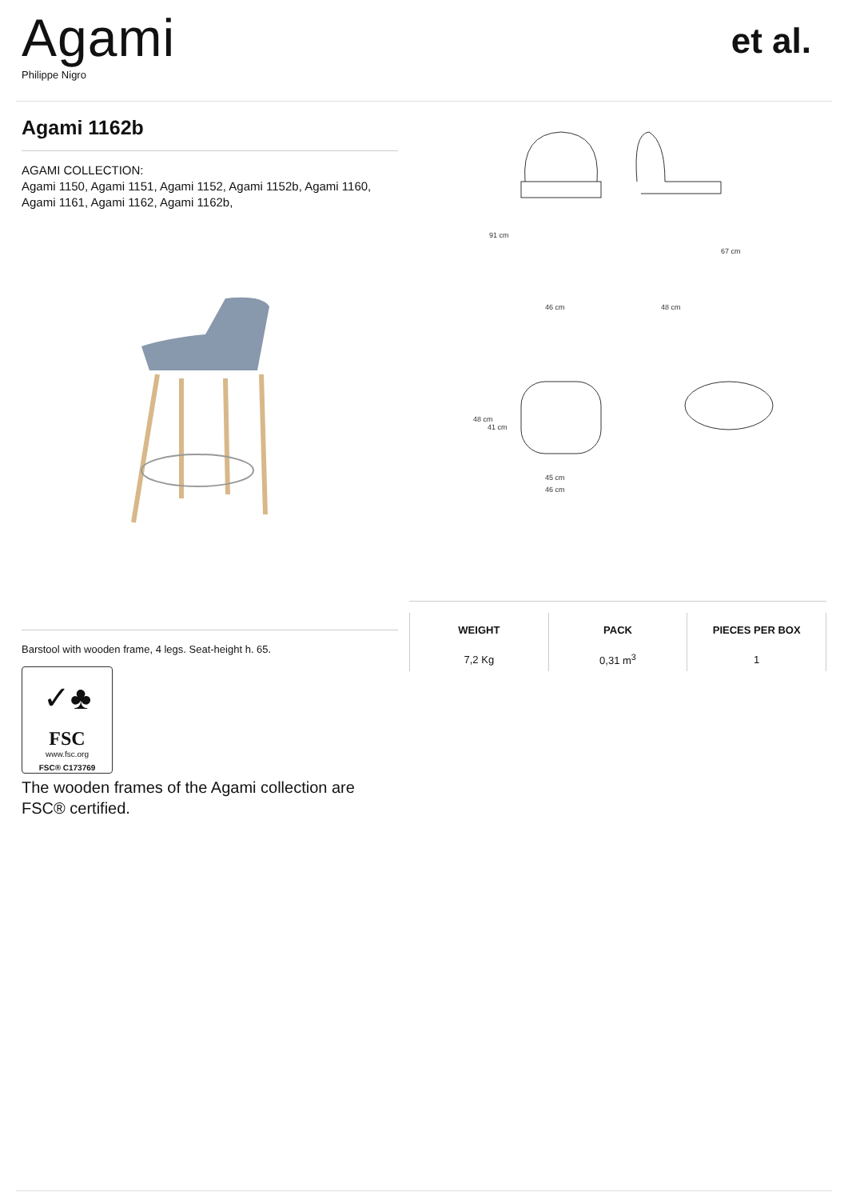Agami
Philippe Nigro
et al.
Agami 1162b
AGAMI COLLECTION:
Agami 1150, Agami 1151, Agami 1152, Agami 1152b, Agami 1160, Agami 1161, Agami 1162, Agami 1162b,
Barstool with wooden frame, 4 legs. Seat-height h. 65.
✓♣
FSC
www.fsc.org
FSC® C173769
The wooden frames of the Agami collection are FSC® certified.
46 cm
48 cm
45 cm
46 cm
91 cm
67 cm
48 cm
41 cm
| WEIGHT | PACK | PIECES PER BOX |
| --- | --- | --- |
| 7,2 Kg | 0,31 m<sup>3</sup> | 1 |